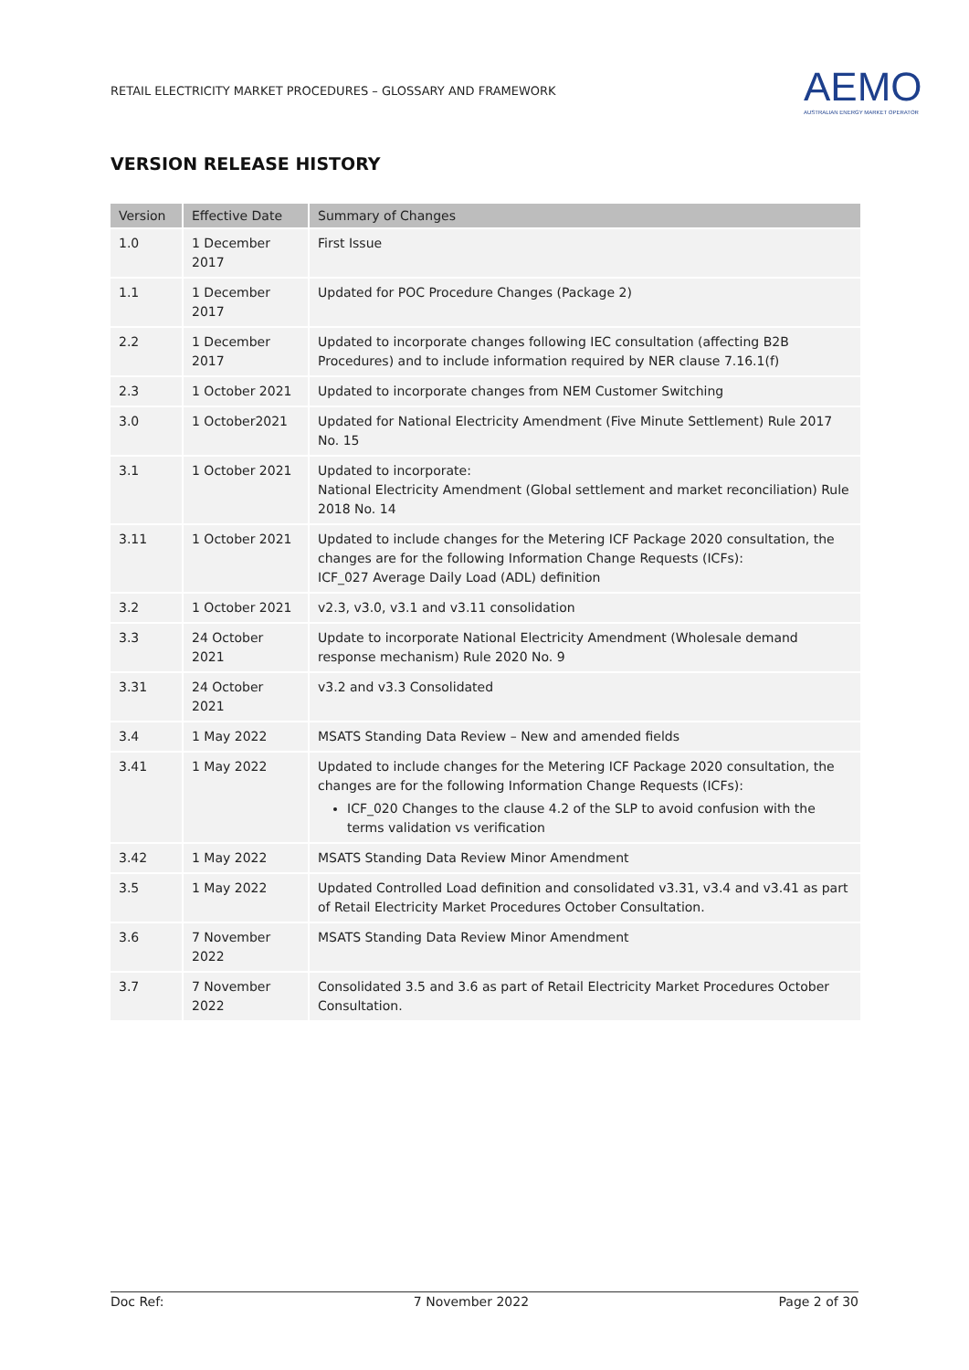RETAIL ELECTRICITY MARKET PROCEDURES – GLOSSARY AND FRAMEWORK
AEMO
AUSTRALIAN ENERGY MARKET OPERATOR
VERSION RELEASE HISTORY
| Version | Effective Date | Summary of Changes |
| --- | --- | --- |
| 1.0 | 1 December 2017 | First Issue |
| 1.1 | 1 December 2017 | Updated for POC Procedure Changes (Package 2) |
| 2.2 | 1 December 2017 | Updated to incorporate changes following IEC consultation (affecting B2B Procedures) and to include information required by NER clause 7.16.1(f) |
| 2.3 | 1 October 2021 | Updated to incorporate changes from NEM Customer Switching |
| 3.0 | 1 October2021 | Updated for National Electricity Amendment (Five Minute Settlement) Rule 2017 No. 15 |
| 3.1 | 1 October 2021 | Updated to incorporate: National Electricity Amendment (Global settlement and market reconciliation) Rule 2018 No. 14 |
| 3.11 | 1 October 2021 | Updated to include changes for the Metering ICF Package 2020 consultation, the changes are for the following Information Change Requests (ICFs): ICF_027 Average Daily Load (ADL) definition |
| 3.2 | 1 October 2021 | v2.3, v3.0, v3.1 and v3.11 consolidation |
| 3.3 | 24 October 2021 | Update to incorporate National Electricity Amendment (Wholesale demand response mechanism) Rule 2020 No. 9 |
| 3.31 | 24 October 2021 | v3.2 and v3.3 Consolidated |
| 3.4 | 1 May 2022 | MSATS Standing Data Review – New and amended fields |
| 3.41 | 1 May 2022 | Updated to include changes for the Metering ICF Package 2020 consultation, the changes are for the following Information Change Requests (ICFs): ICF_020 Changes to the clause 4.2 of the SLP to avoid confusion with the terms validation vs verification |
| 3.42 | 1 May 2022 | MSATS Standing Data Review Minor Amendment |
| 3.5 | 1 May 2022 | Updated Controlled Load definition and consolidated v3.31, v3.4 and v3.41 as part of Retail Electricity Market Procedures October Consultation. |
| 3.6 | 7 November 2022 | MSATS Standing Data Review Minor Amendment |
| 3.7 | 7 November 2022 | Consolidated 3.5 and 3.6 as part of Retail Electricity Market Procedures October Consultation. |
Doc Ref: 7 November 2022 Page 2 of 30